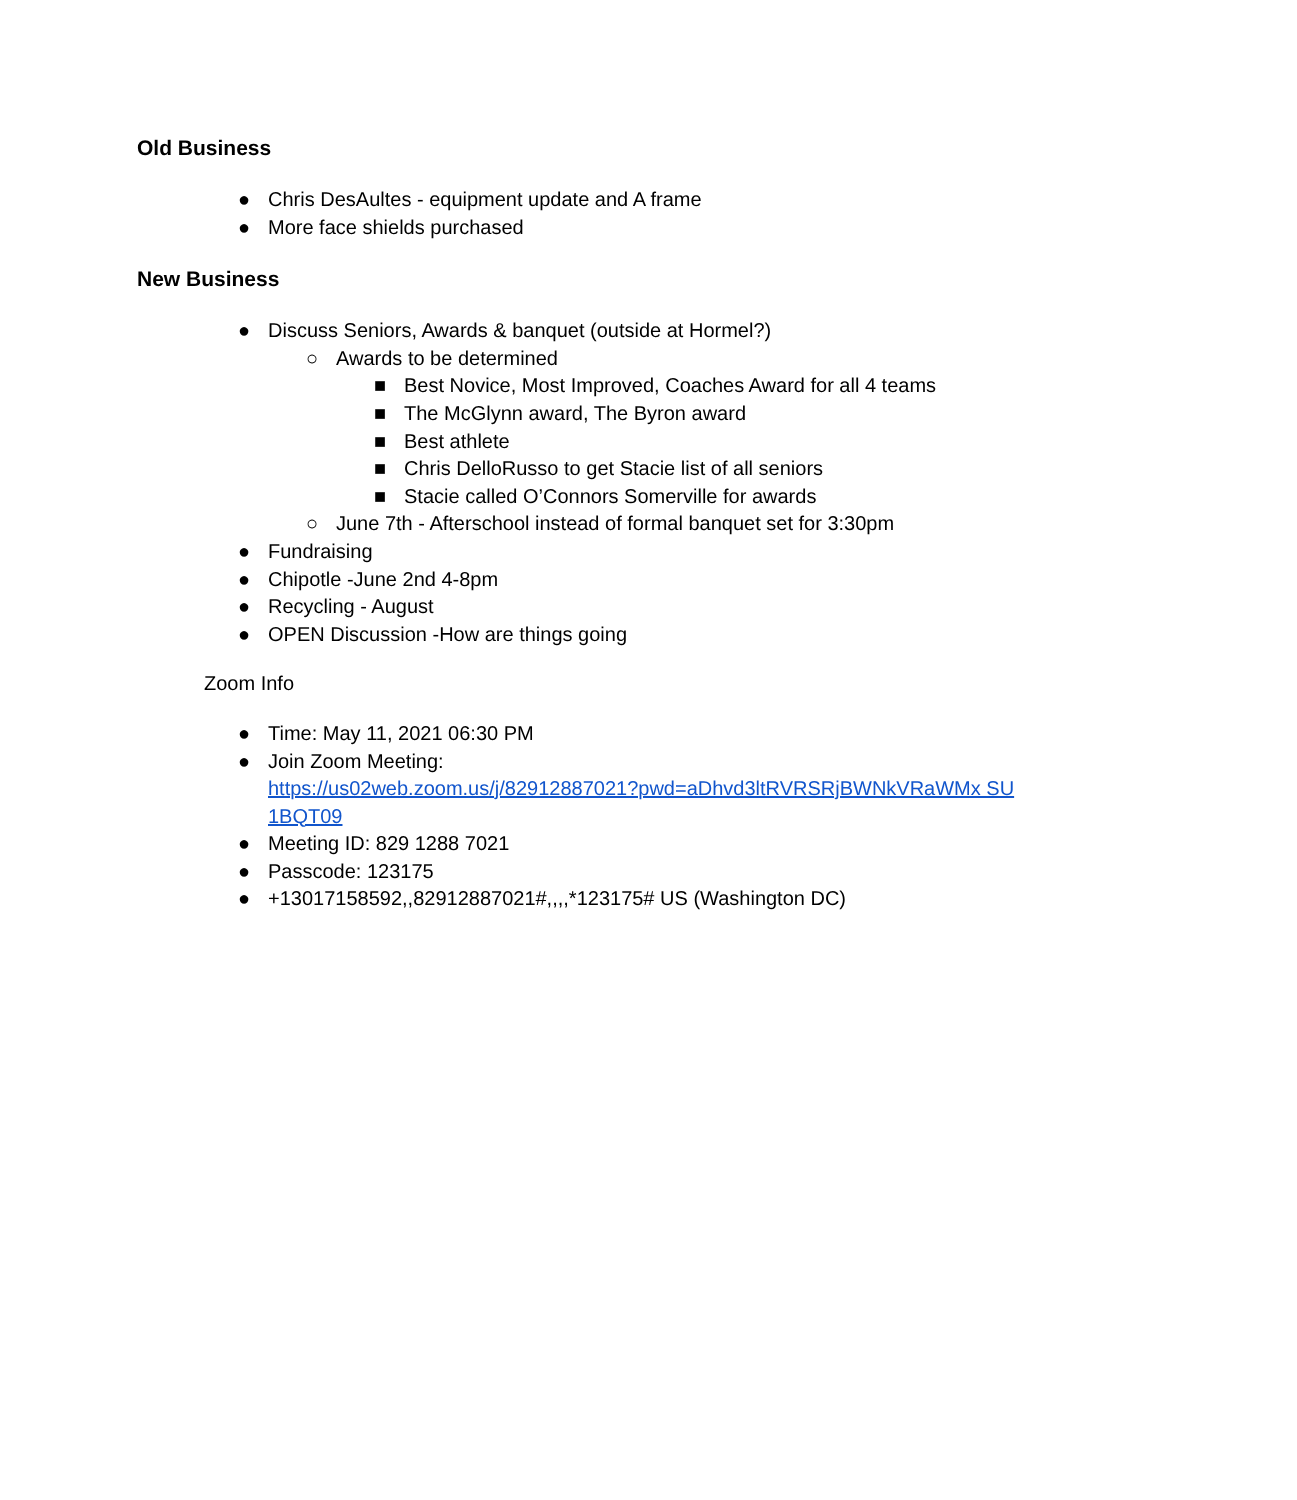Old Business
● Chris DesAultes - equipment update and A frame
● More face shields purchased
New Business
● Discuss Seniors, Awards & banquet (outside at Hormel?)
○ Awards to be determined
■ Best Novice, Most Improved, Coaches Award for all 4 teams
■ The McGlynn award, The Byron award
■ Best athlete
■ Chris DelloRusso to get Stacie list of all seniors
■ Stacie called O’Connors Somerville for awards
○ June 7th - Afterschool instead of formal banquet set for 3:30pm
● Fundraising
● Chipotle -June 2nd 4-8pm
● Recycling - August
● OPEN Discussion -How are things going
Zoom Info
● Time: May 11, 2021 06:30 PM
● Join Zoom Meeting:
https://us02web.zoom.us/j/82912887021?pwd=aDhvd3ltRVRSRjBWNkVRaWMx SU1BQT09
● Meeting ID: 829 1288 7021
● Passcode: 123175
● +13017158592,,82912887021#,,,,*123175# US (Washington DC)